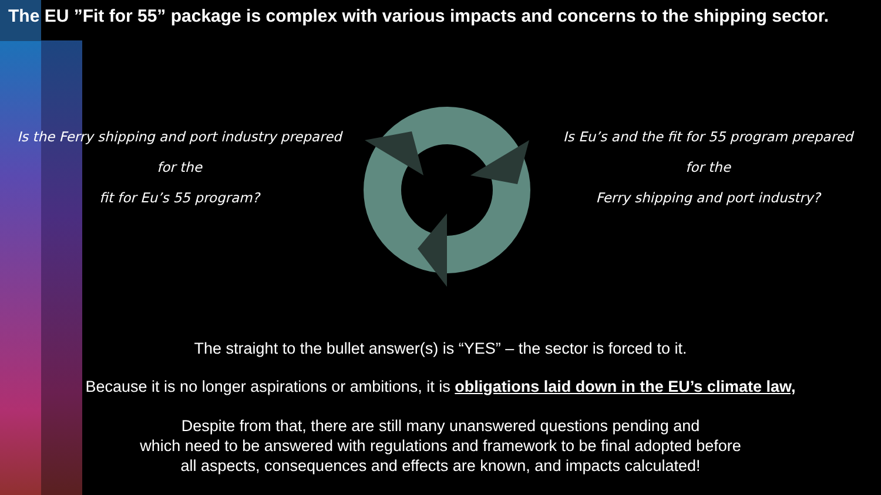The EU ”Fit for 55” package is complex with various impacts and concerns to the shipping sector.
Is the Ferry shipping and port industry prepared
for the
fit for Eu’s 55 program?
Is Eu’s and the fit for 55 program prepared
for the
Ferry shipping and port industry?
The straight to the bullet answer(s) is “YES” – the sector is forced to it.
Because it is no longer aspirations or ambitions, it is obligations laid down in the EU’s climate law,
Despite from that, there are still many unanswered questions pending and
which need to be answered with regulations and framework to be final adopted before
all aspects, consequences and effects are known, and impacts calculated!